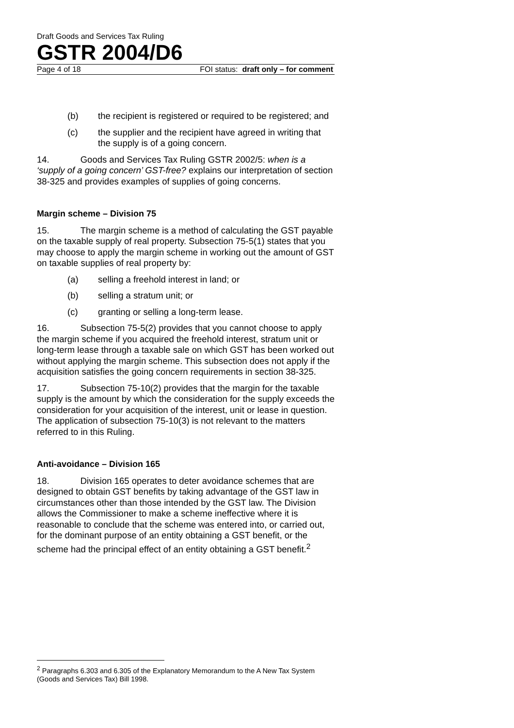Draft Goods and Services Tax Ruling
GSTR 2004/D6
Page 4 of 18 FOI status: draft only – for comment
(b) the recipient is registered or required to be registered; and
(c) the supplier and the recipient have agreed in writing that the supply is of a going concern.
14. Goods and Services Tax Ruling GSTR 2002/5: when is a ‘supply of a going concern’ GST-free? explains our interpretation of section 38-325 and provides examples of supplies of going concerns.
Margin scheme – Division 75
15. The margin scheme is a method of calculating the GST payable on the taxable supply of real property. Subsection 75-5(1) states that you may choose to apply the margin scheme in working out the amount of GST on taxable supplies of real property by:
(a) selling a freehold interest in land; or
(b) selling a stratum unit; or
(c) granting or selling a long-term lease.
16. Subsection 75-5(2) provides that you cannot choose to apply the margin scheme if you acquired the freehold interest, stratum unit or long-term lease through a taxable sale on which GST has been worked out without applying the margin scheme. This subsection does not apply if the acquisition satisfies the going concern requirements in section 38-325.
17. Subsection 75-10(2) provides that the margin for the taxable supply is the amount by which the consideration for the supply exceeds the consideration for your acquisition of the interest, unit or lease in question. The application of subsection 75-10(3) is not relevant to the matters referred to in this Ruling.
Anti-avoidance – Division 165
18. Division 165 operates to deter avoidance schemes that are designed to obtain GST benefits by taking advantage of the GST law in circumstances other than those intended by the GST law. The Division allows the Commissioner to make a scheme ineffective where it is reasonable to conclude that the scheme was entered into, or carried out, for the dominant purpose of an entity obtaining a GST benefit, or the scheme had the principal effect of an entity obtaining a GST benefit.<sup>2</sup>
<sup>2</sup> Paragraphs 6.303 and 6.305 of the Explanatory Memorandum to the A New Tax System (Goods and Services Tax) Bill 1998.